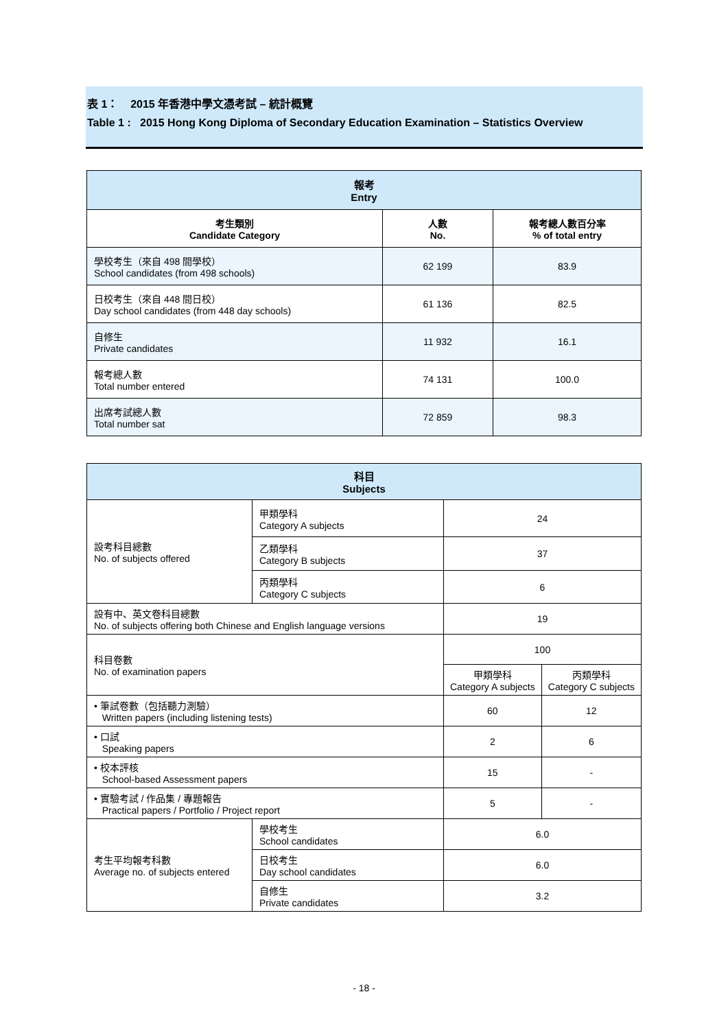表 1： 2015 年香港中學文憑考試 – 統計概覽
Table 1 : 2015 Hong Kong Diploma of Secondary Education Examination – Statistics Overview
| 報考 Entry | | |
| --- | --- | --- |
| 考生類別 Candidate Category | 人數 No. | 報考總人數百分率 % of total entry |
| 學校考生（來自 498 間學校） School candidates (from 498 schools) | 62 199 | 83.9 |
| 日校考生（來自 448 間日校） Day school candidates (from 448 day schools) | 61 136 | 82.5 |
| 自修生 Private candidates | 11 932 | 16.1 |
| 報考總人數 Total number entered | 74 131 | 100.0 |
| 出席考試總人數 Total number sat | 72 859 | 98.3 |
| 科目 Subjects | | | |
| --- | --- | --- | --- |
| 設考科目總數 No. of subjects offered | 甲類學科 Category A subjects | 24 | |
| | 乙類學科 Category B subjects | 37 | |
| | 丙類學科 Category C subjects | 6 | |
| 設有中、英文卷科目總數 No. of subjects offering both Chinese and English language versions | | 19 | |
| 科目卷數 No. of examination papers | | 100 | |
| | | 甲類學科 Category A subjects | 丙類學科 Category C subjects |
| • 筆試卷數（包括聽力測驗） Written papers (including listening tests) | | 60 | 12 |
| • 口試 Speaking papers | | 2 | 6 |
| • 校本評核 School-based Assessment papers | | 15 | - |
| • 實驗考試 / 作品集 / 專題報告 Practical papers / Portfolio / Project report | | 5 | - |
| 考生平均報考科數 Average no. of subjects entered | 學校考生 School candidates | 6.0 | |
| | 日校考生 Day school candidates | 6.0 | |
| | 自修生 Private candidates | 3.2 | |
- 18 -